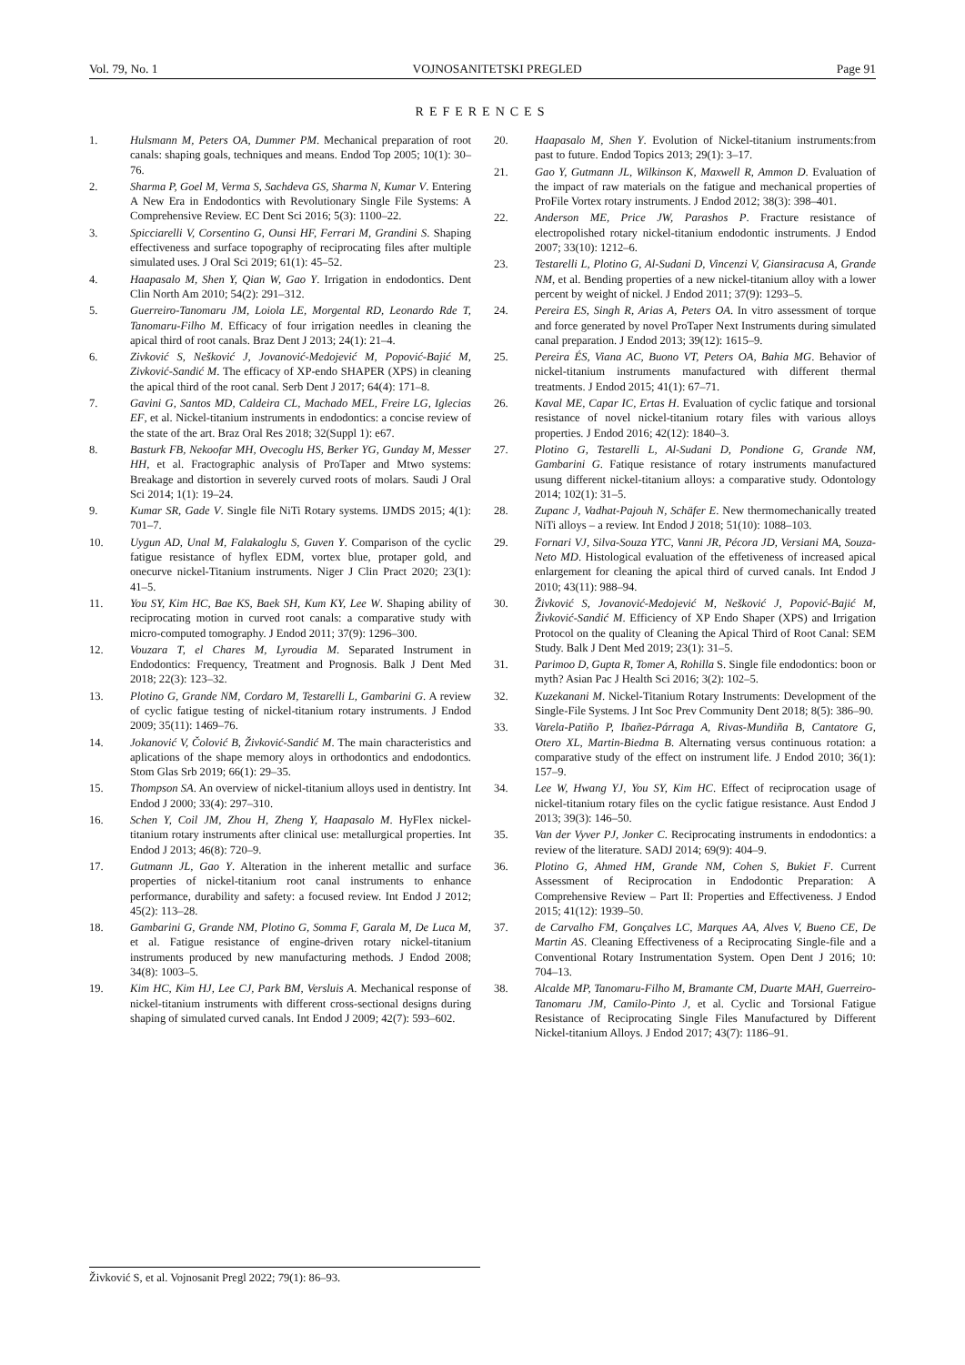Vol. 79, No. 1 VOJNOSANITETSKI PREGLED Page 91
REFERENCES
1. Hulsmann M, Peters OA, Dummer PM. Mechanical preparation of root canals: shaping goals, techniques and means. Endod Top 2005; 10(1): 30–76.
2. Sharma P, Goel M, Verma S, Sachdeva GS, Sharma N, Kumar V. Entering A New Era in Endodontics with Revolutionary Single File Systems: A Comprehensive Review. EC Dent Sci 2016; 5(3): 1100–22.
3. Spicciarelli V, Corsentino G, Ounsi HF, Ferrari M, Grandini S. Shaping effectiveness and surface topography of reciprocating files after multiple simulated uses. J Oral Sci 2019; 61(1): 45–52.
4. Haapasalo M, Shen Y, Qian W, Gao Y. Irrigation in endodontics. Dent Clin North Am 2010; 54(2): 291–312.
5. Guerreiro-Tanomaru JM, Loiola LE, Morgental RD, Leonardo Rde T, Tanomaru-Filho M. Efficacy of four irrigation needles in cleaning the apical third of root canals. Braz Dent J 2013; 24(1): 21–4.
6. Zivković S, Nešković J, Jovanović-Medojević M, Popović-Bajić M, Zivković-Sandić M. The efficacy of XP-endo SHAPER (XPS) in cleaning the apical third of the root canal. Serb Dent J 2017; 64(4): 171–8.
7. Gavini G, Santos MD, Caldeira CL, Machado MEL, Freire LG, Iglecias EF, et al. Nickel-titanium instruments in endodontics: a concise review of the state of the art. Braz Oral Res 2018; 32(Suppl 1): e67.
8. Basturk FB, Nekoofar MH, Ovecoglu HS, Berker YG, Gunday M, Messer HH, et al. Fractographic analysis of ProTaper and Mtwo systems: Breakage and distortion in severely curved roots of molars. Saudi J Oral Sci 2014; 1(1): 19–24.
9. Kumar SR, Gade V. Single file NiTi Rotary systems. IJMDS 2015; 4(1): 701–7.
10. Uygun AD, Unal M, Falakaloglu S, Guven Y. Comparison of the cyclic fatigue resistance of hyflex EDM, vortex blue, protaper gold, and onecurve nickel-Titanium instruments. Niger J Clin Pract 2020; 23(1): 41–5.
11. You SY, Kim HC, Bae KS, Baek SH, Kum KY, Lee W. Shaping ability of reciprocating motion in curved root canals: a comparative study with micro-computed tomography. J Endod 2011; 37(9): 1296–300.
12. Vouzara T, el Chares M, Lyroudia M. Separated Instrument in Endodontics: Frequency, Treatment and Prognosis. Balk J Dent Med 2018; 22(3): 123–32.
13. Plotino G, Grande NM, Cordaro M, Testarelli L, Gambarini G. A review of cyclic fatigue testing of nickel-titanium rotary instruments. J Endod 2009; 35(11): 1469–76.
14. Jokanović V, Čolović B, Živković-Sandić M. The main characteristics and aplications of the shape memory aloys in orthodontics and endodontics. Stom Glas Srb 2019; 66(1): 29–35.
15. Thompson SA. An overview of nickel-titanium alloys used in dentistry. Int Endod J 2000; 33(4): 297–310.
16. Schen Y, Coil JM, Zhou H, Zheng Y, Haapasalo M. HyFlex nickel-titanium rotary instruments after clinical use: metallurgical properties. Int Endod J 2013; 46(8): 720–9.
17. Gutmann JL, Gao Y. Alteration in the inherent metallic and surface properties of nickel-titanium root canal instruments to enhance performance, durability and safety: a focused review. Int Endod J 2012; 45(2): 113–28.
18. Gambarini G, Grande NM, Plotino G, Somma F, Garala M, De Luca M, et al. Fatigue resistance of engine-driven rotary nickel-titanium instruments produced by new manufacturing methods. J Endod 2008; 34(8): 1003–5.
19. Kim HC, Kim HJ, Lee CJ, Park BM, Versluis A. Mechanical response of nickel-titanium instruments with different cross-sectional designs during shaping of simulated curved canals. Int Endod J 2009; 42(7): 593–602.
20. Haapasalo M, Shen Y. Evolution of Nickel-titanium instruments:from past to future. Endod Topics 2013; 29(1): 3–17.
21. Gao Y, Gutmann JL, Wilkinson K, Maxwell R, Ammon D. Evaluation of the impact of raw materials on the fatigue and mechanical properties of ProFile Vortex rotary instruments. J Endod 2012; 38(3): 398–401.
22. Anderson ME, Price JW, Parashos P. Fracture resistance of electropolished rotary nickel-titanium endodontic instruments. J Endod 2007; 33(10): 1212–6.
23. Testarelli L, Plotino G, Al-Sudani D, Vincenzi V, Giansiracusa A, Grande NM, et al. Bending properties of a new nickel-titanium alloy with a lower percent by weight of nickel. J Endod 2011; 37(9): 1293–5.
24. Pereira ES, Singh R, Arias A, Peters OA. In vitro assessment of torque and force generated by novel ProTaper Next Instruments during simulated canal preparation. J Endod 2013; 39(12): 1615–9.
25. Pereira ÉS, Viana AC, Buono VT, Peters OA, Bahia MG. Behavior of nickel-titanium instruments manufactured with different thermal treatments. J Endod 2015; 41(1): 67–71.
26. Kaval ME, Capar IC, Ertas H. Evaluation of cyclic fatique and torsional resistance of novel nickel-titanium rotary files with various alloys properties. J Endod 2016; 42(12): 1840–3.
27. Plotino G, Testarelli L, Al-Sudani D, Pondione G, Grande NM, Gambarini G. Fatique resistance of rotary instruments manufactured usung different nickel-titanium alloys: a comparative study. Odontology 2014; 102(1): 31–5.
28. Zupanc J, Vadhat-Pajouh N, Schäfer E. New thermomechanically treated NiTi alloys – a review. Int Endod J 2018; 51(10): 1088–103.
29. Fornari VJ, Silva-Souza YTC, Vanni JR, Pécora JD, Versiani MA, Souza-Neto MD. Histological evaluation of the effetiveness of increased apical enlargement for cleaning the apical third of curved canals. Int Endod J 2010; 43(11): 988–94.
30. Živković S, Jovanović-Medojević M, Nešković J, Popović-Bajić M, Živković-Sandić M. Efficiency of XP Endo Shaper (XPS) and Irrigation Protocol on the quality of Cleaning the Apical Third of Root Canal: SEM Study. Balk J Dent Med 2019; 23(1): 31–5.
31. Parimoo D, Gupta R, Tomer A, Rohilla S. Single file endodontics: boon or myth? Asian Pac J Health Sci 2016; 3(2): 102–5.
32. Kuzekanani M. Nickel-Titanium Rotary Instruments: Development of the Single-File Systems. J Int Soc Prev Community Dent 2018; 8(5): 386–90.
33. Varela-Patiño P, Ibañez-Párraga A, Rivas-Mundiña B, Cantatore G, Otero XL, Martin-Biedma B. Alternating versus continuous rotation: a comparative study of the effect on instrument life. J Endod 2010; 36(1): 157–9.
34. Lee W, Hwang YJ, You SY, Kim HC. Effect of reciprocation usage of nickel-titanium rotary files on the cyclic fatigue resistance. Aust Endod J 2013; 39(3): 146–50.
35. Van der Vyver PJ, Jonker C. Reciprocating instruments in endodontics: a review of the literature. SADJ 2014; 69(9): 404–9.
36. Plotino G, Ahmed HM, Grande NM, Cohen S, Bukiet F. Current Assessment of Reciprocation in Endodontic Preparation: A Comprehensive Review – Part II: Properties and Effectiveness. J Endod 2015; 41(12): 1939–50.
37. de Carvalho FM, Gonçalves LC, Marques AA, Alves V, Bueno CE, De Martin AS. Cleaning Effectiveness of a Reciprocating Single-file and a Conventional Rotary Instrumentation System. Open Dent J 2016; 10: 704–13.
38. Alcalde MP, Tanomaru-Filho M, Bramante CM, Duarte MAH, Guerreiro-Tanomaru JM, Camilo-Pinto J, et al. Cyclic and Torsional Fatigue Resistance of Reciprocating Single Files Manufactured by Different Nickel-titanium Alloys. J Endod 2017; 43(7): 1186–91.
Živković S, et al. Vojnosanit Pregl 2022; 79(1): 86–93.